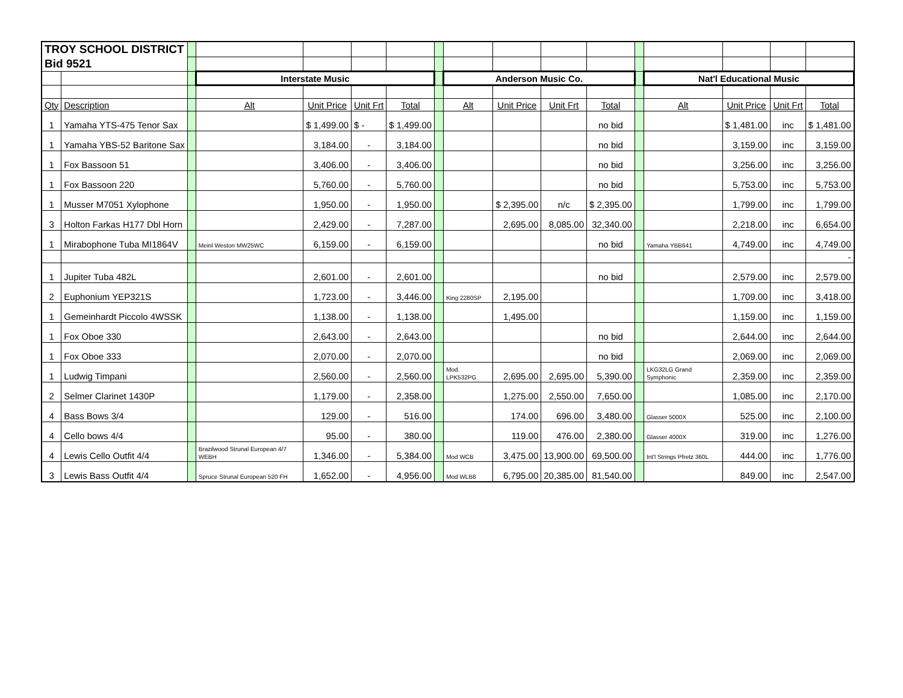| TROY SCHOOL DISTRICT | | | | | | | | | | | | | | | | |
| Bid 9521 | | | | | | | | | | | | | | | | |
| | | | Interstate Music | | | | | Anderson Music Co. | | | | | Nat'l Educational Music | | | |
| Qty | Description | | Alt | Unit Price | Unit Frt | Total | | Alt | Unit Price | Unit Frt | Total | | Alt | Unit Price | Unit Frt | Total |
| 1 | Yamaha YTS-475 Tenor Sax | | | $ 1,499.00 | $ - | $ 1,499.00 | | | | | no bid | | | $ 1,481.00 | inc | $ 1,481.00 |
| 1 | Yamaha YBS-52 Baritone Sax | | | 3,184.00 | - | 3,184.00 | | | | | no bid | | | 3,159.00 | inc | 3,159.00 |
| 1 | Fox Bassoon 51 | | | 3,406.00 | - | 3,406.00 | | | | | no bid | | | 3,256.00 | inc | 3,256.00 |
| 1 | Fox Bassoon 220 | | | 5,760.00 | - | 5,760.00 | | | | | no bid | | | 5,753.00 | inc | 5,753.00 |
| 1 | Musser M7051 Xylophone | | | 1,950.00 | - | 1,950.00 | | | $ 2,395.00 | n/c | $ 2,395.00 | | | 1,799.00 | inc | 1,799.00 |
| 3 | Holton Farkas H177 Dbl Horn | | | 2,429.00 | - | 7,287.00 | | | 2,695.00 | 8,085.00 | 32,340.00 | | | 2,218.00 | inc | 6,654.00 |
| 1 | Mirabophone Tuba MI1864V | | Meinl Weston MW25WC | 6,159.00 | - | 6,159.00 | | | | | no bid | | Yamaha YBB641 | 4,749.00 | inc | 4,749.00 |
| | | | | | | | | | | | | | | | | - |
| 1 | Jupiter Tuba 482L | | | 2,601.00 | - | 2,601.00 | | | | | no bid | | | 2,579.00 | inc | 2,579.00 |
| 2 | Euphonium YEP321S | | | 1,723.00 | - | 3,446.00 | | King 2280SP | 2,195.00 | | | | | 1,709.00 | inc | 3,418.00 |
| 1 | Gemeinhardt Piccolo 4WSSK | | | 1,138.00 | - | 1,138.00 | | | 1,495.00 | | | | | 1,159.00 | inc | 1,159.00 |
| 1 | Fox Oboe 330 | | | 2,643.00 | - | 2,643.00 | | | | | no bid | | | 2,644.00 | inc | 2,644.00 |
| 1 | Fox Oboe 333 | | | 2,070.00 | - | 2,070.00 | | | | | no bid | | | 2,069.00 | inc | 2,069.00 |
| 1 | Ludwig Timpani | | | 2,560.00 | - | 2,560.00 | | Mod. LPK532PG | 2,695.00 | 2,695.00 | 5,390.00 | | LKG32LG Grand Symphonic | 2,359.00 | inc | 2,359.00 |
| 2 | Selmer Clarinet 1430P | | | 1,179.00 | - | 2,358.00 | | | 1,275.00 | 2,550.00 | 7,650.00 | | | 1,085.00 | inc | 2,170.00 |
| 4 | Bass Bows 3/4 | | | 129.00 | - | 516.00 | | | 174.00 | 696.00 | 3,480.00 | | Glasser 5000X | 525.00 | inc | 2,100.00 |
| 4 | Cello bows 4/4 | | | 95.00 | - | 380.00 | | | 119.00 | 476.00 | 2,380.00 | | Glasser 4000X | 319.00 | inc | 1,276.00 |
| 4 | Lewis Cello Outfit 4/4 | | Brazilwood Strunal European 4/7 WEBH | 1,346.00 | - | 5,384.00 | | Mod WCB | 3,475.00 | 13,900.00 | 69,500.00 | | Int'l Strings Pfretz 360L | 444.00 | inc | 1,776.00 |
| 3 | Lewis Bass Outfit 4/4 | | Spruce Strunal European 520 FH | 1,652.00 | - | 4,956.00 | | Mod WLB8 | 6,795.00 | 20,385.00 | 81,540.00 | | | 849.00 | inc | 2,547.00 |